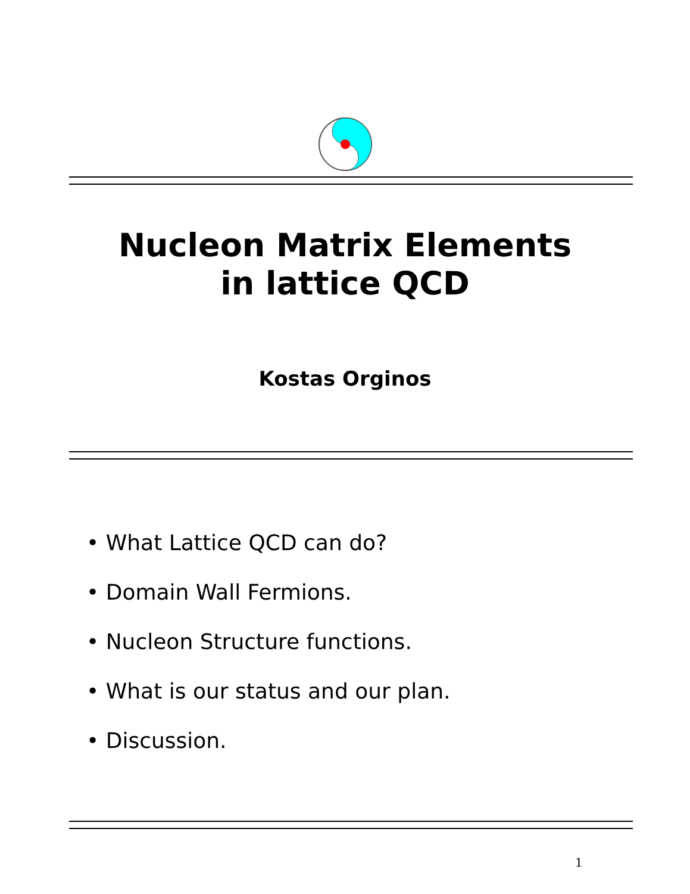Nucleon Matrix Elements
in lattice QCD
Kostas Orginos
• What Lattice QCD can do?
• Domain Wall Fermions.
• Nucleon Structure functions.
• What is our status and our plan.
• Discussion.
1